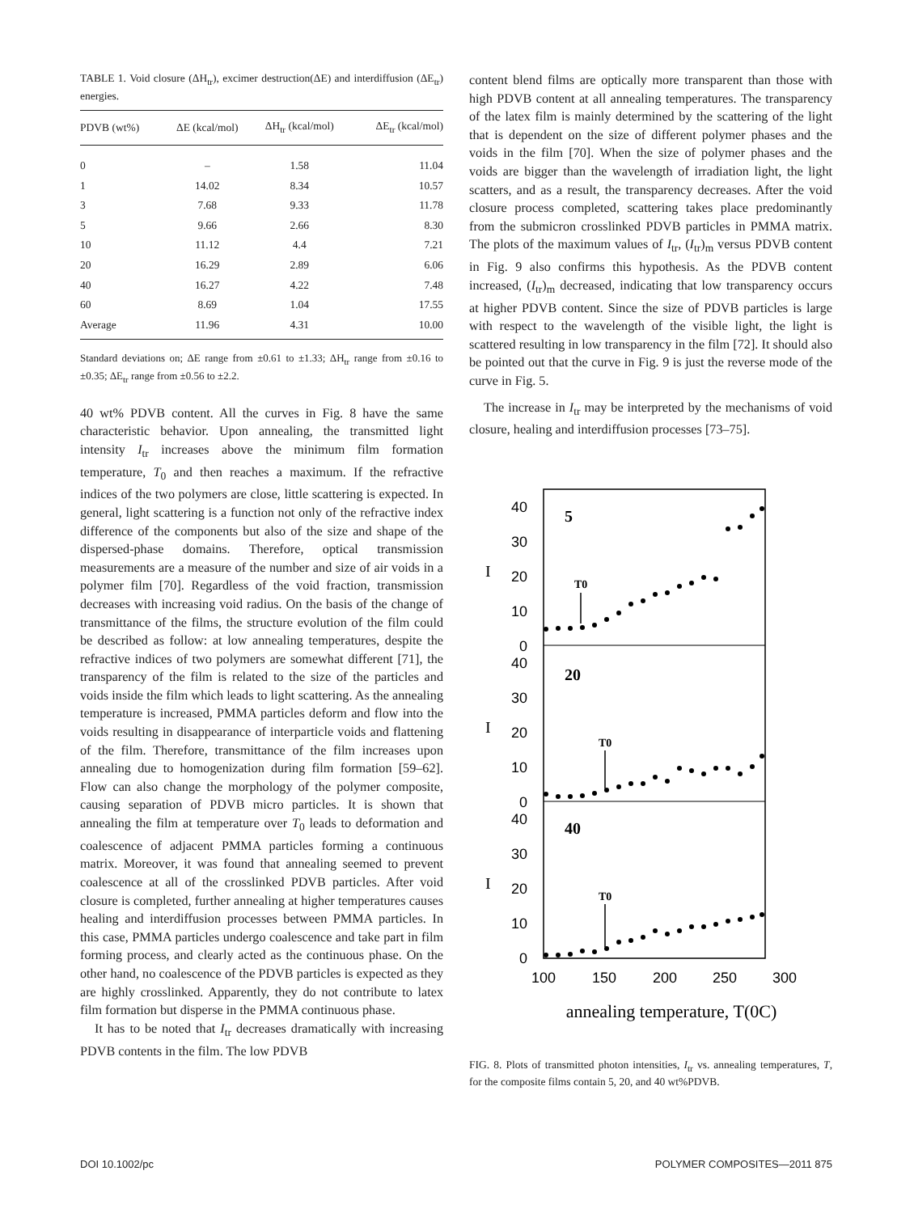TABLE 1. Void closure (ΔH<sub>tr</sub>), excimer destruction(ΔE) and interdiffusion (ΔE<sub>tr</sub>) energies.
| PDVB (wt%) | ΔE (kcal/mol) | ΔH<sub>tr</sub> (kcal/mol) | ΔE<sub>tr</sub> (kcal/mol) |
| --- | --- | --- | --- |
| 0 | – | 1.58 | 11.04 |
| 1 | 14.02 | 8.34 | 10.57 |
| 3 | 7.68 | 9.33 | 11.78 |
| 5 | 9.66 | 2.66 | 8.30 |
| 10 | 11.12 | 4.4 | 7.21 |
| 20 | 16.29 | 2.89 | 6.06 |
| 40 | 16.27 | 4.22 | 7.48 |
| 60 | 8.69 | 1.04 | 17.55 |
| Average | 11.96 | 4.31 | 10.00 |
Standard deviations on; ΔE range from ±0.61 to ±1.33; ΔH<sub>tr</sub> range from ±0.16 to ±0.35; ΔE<sub>tr</sub> range from ±0.56 to ±2.2.
40 wt% PDVB content. All the curves in Fig. 8 have the same characteristic behavior. Upon annealing, the transmitted light intensity I<sub>tr</sub> increases above the minimum film formation temperature, T<sub>0</sub> and then reaches a maximum. If the refractive indices of the two polymers are close, little scattering is expected. In general, light scattering is a function not only of the refractive index difference of the components but also of the size and shape of the dispersed-phase domains. Therefore, optical transmission measurements are a measure of the number and size of air voids in a polymer film [70]. Regardless of the void fraction, transmission decreases with increasing void radius. On the basis of the change of transmittance of the films, the structure evolution of the film could be described as follow: at low annealing temperatures, despite the refractive indices of two polymers are somewhat different [71], the transparency of the film is related to the size of the particles and voids inside the film which leads to light scattering. As the annealing temperature is increased, PMMA particles deform and flow into the voids resulting in disappearance of interparticle voids and flattening of the film. Therefore, transmittance of the film increases upon annealing due to homogenization during film formation [59–62]. Flow can also change the morphology of the polymer composite, causing separation of PDVB micro particles. It is shown that annealing the film at temperature over T<sub>0</sub> leads to deformation and coalescence of adjacent PMMA particles forming a continuous matrix. Moreover, it was found that annealing seemed to prevent coalescence at all of the crosslinked PDVB particles. After void closure is completed, further annealing at higher temperatures causes healing and interdiffusion processes between PMMA particles. In this case, PMMA particles undergo coalescence and take part in film forming process, and clearly acted as the continuous phase. On the other hand, no coalescence of the PDVB particles is expected as they are highly crosslinked. Apparently, they do not contribute to latex film formation but disperse in the PMMA continuous phase.
It has to be noted that I<sub>tr</sub> decreases dramatically with increasing PDVB contents in the film. The low PDVB
content blend films are optically more transparent than those with high PDVB content at all annealing temperatures. The transparency of the latex film is mainly determined by the scattering of the light that is dependent on the size of different polymer phases and the voids in the film [70]. When the size of polymer phases and the voids are bigger than the wavelength of irradiation light, the light scatters, and as a result, the transparency decreases. After the void closure process completed, scattering takes place predominantly from the submicron crosslinked PDVB particles in PMMA matrix. The plots of the maximum values of I<sub>tr</sub>, (I<sub>tr</sub>)<sub>m</sub> versus PDVB content in Fig. 9 also confirms this hypothesis. As the PDVB content increased, (I<sub>tr</sub>)<sub>m</sub> decreased, indicating that low transparency occurs at higher PDVB content. Since the size of PDVB particles is large with respect to the wavelength of the visible light, the light is scattered resulting in low transparency in the film [72]. It should also be pointed out that the curve in Fig. 9 is just the reverse mode of the curve in Fig. 5.
The increase in I<sub>tr</sub> may be interpreted by the mechanisms of void closure, healing and interdiffusion processes [73–75].
40
30
20
10
0
40
30
20
10
0
40
30
20
10
0
5
20
40
T0
T0
T0
I
I
I
100
150
200
250
300
annealing temperature, T(0C)
FIG. 8. Plots of transmitted photon intensities, I<sub>tr</sub> vs. annealing temperatures, T, for the composite films contain 5, 20, and 40 wt%PDVB.
DOI 10.1002/pc POLYMER COMPOSITES—2011 875